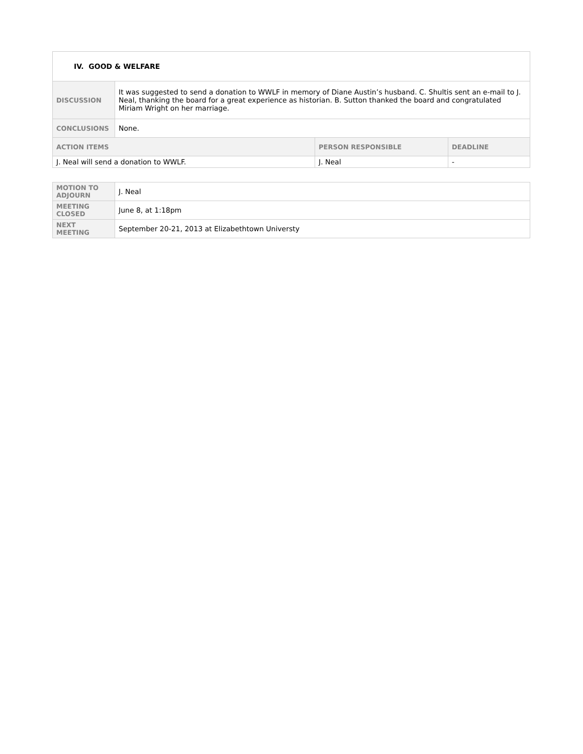| IV. GOOD & WELFARE | | | |
| DISCUSSION | It was suggested to send a donation to WWLF in memory of Diane Austin’s husband. C. Shultis sent an e-mail to J. Neal, thanking the board for a great experience as historian. B. Sutton thanked the board and congratulated Miriam Wright on her marriage. | | |
| CONCLUSIONS | None. | | |
| ACTION ITEMS | | PERSON RESPONSIBLE | DEADLINE |
| J. Neal will send a donation to WWLF. | | J. Neal | - |
| MOTION TO ADJOURN | J. Neal |
| MEETING CLOSED | June 8, at 1:18pm |
| NEXT MEETING | September 20-21, 2013 at Elizabethtown Universty |